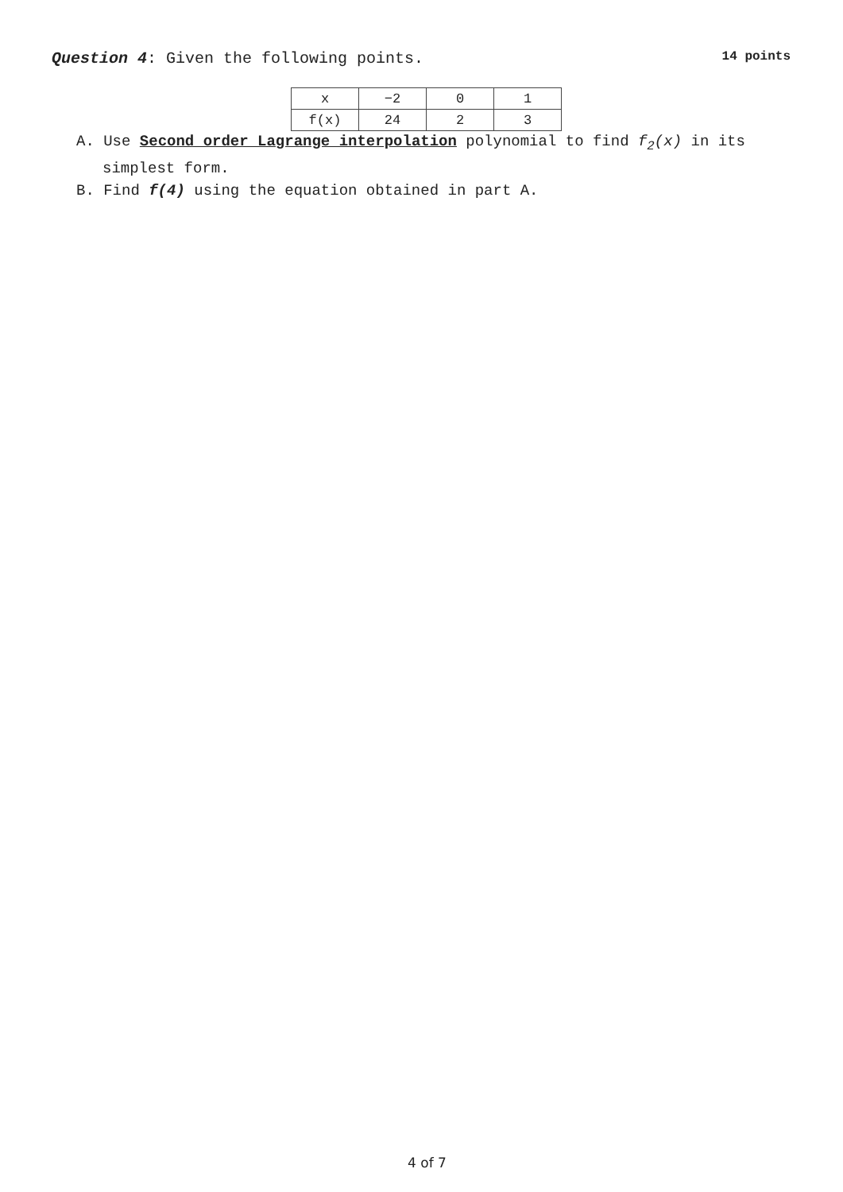Question 4: Given the following points. 14 points
| x | −2 | 0 | 1 |
| f(x) | 24 | 2 | 3 |
A. Use Second order Lagrange interpolation polynomial to find f<sub>2</sub>(x) in its simplest form.
B. Find f(4) using the equation obtained in part A.
4 of 7